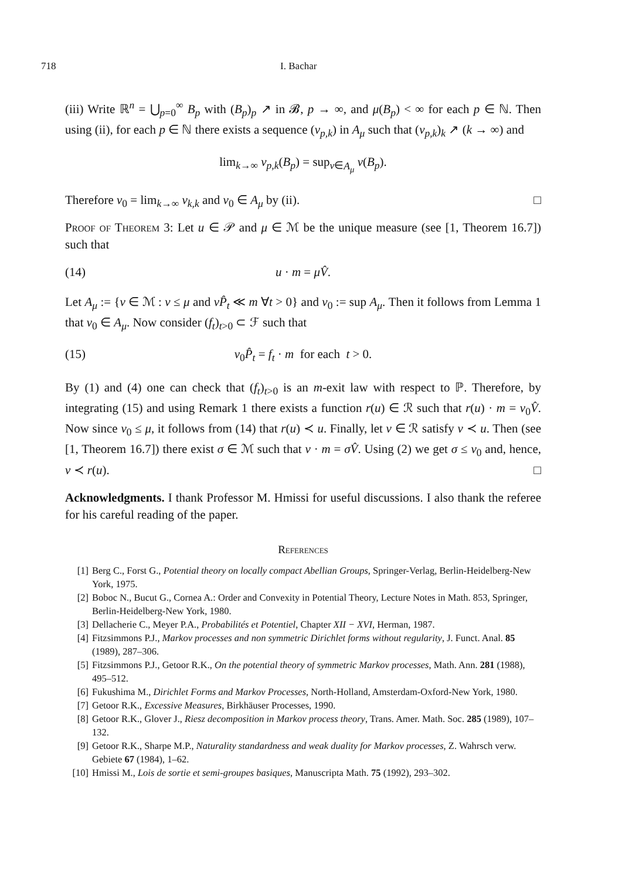718 I. Bachar
(iii) Write ℝ<sup>n</sup> = ⋃<sub>p=0</sub><sup>∞</sup> B<sub>p</sub> with (B<sub>p</sub>)<sub>p</sub> ↗ in 𝓑, p → ∞, and μ(B<sub>p</sub>) < ∞ for each p ∈ ℕ. Then using (ii), for each p ∈ ℕ there exists a sequence (ν<sub>p,k</sub>) in A<sub>μ</sub> such that (ν<sub>p,k</sub>)<sub>k</sub> ↗ (k → ∞) and
lim<sub>k→∞</sub> ν<sub>p,k</sub>(B<sub>p</sub>) = sup<sub>ν∈A<sub>μ</sub></sub> ν(B<sub>p</sub>).
Therefore ν<sub>0</sub> = lim<sub>k→∞</sub> ν<sub>k,k</sub> and ν<sub>0</sub> ∈ A<sub>μ</sub> by (ii). □
Proof of Theorem 3: Let u ∈ 𝒫 and μ ∈ ℳ be the unique measure (see [1, Theorem 16.7]) such that
(14) u · m = μV̂.
Let A<sub>μ</sub> := {ν ∈ ℳ : ν ≤ μ and νP̂<sub>t</sub> ≪ m ∀t > 0} and ν<sub>0</sub> := sup A<sub>μ</sub>. Then it follows from Lemma 1 that ν<sub>0</sub> ∈ A<sub>μ</sub>. Now consider (f<sub>t</sub>)<sub>t>0</sub> ⊂ ℱ such that
(15) ν<sub>0</sub>P̂<sub>t</sub> = f<sub>t</sub> · m for each t > 0.
By (1) and (4) one can check that (f<sub>t</sub>)<sub>t>0</sub> is an m-exit law with respect to ℙ. Therefore, by integrating (15) and using Remark 1 there exists a function r(u) ∈ ℛ such that r(u) · m = ν<sub>0</sub>V̂. Now since ν<sub>0</sub> ≤ μ, it follows from (14) that r(u) ≺ u. Finally, let v ∈ ℛ satisfy v ≺ u. Then (see [1, Theorem 16.7]) there exist σ ∈ ℳ such that v · m = σV̂. Using (2) we get σ ≤ ν<sub>0</sub> and, hence, v ≺ r(u). □
Acknowledgments. I thank Professor M. Hmissi for useful discussions. I also thank the referee for his careful reading of the paper.
References
[1] Berg C., Forst G., Potential theory on locally compact Abellian Groups, Springer-Verlag, Berlin-Heidelberg-New York, 1975.
[2] Boboc N., Bucut G., Cornea A.: Order and Convexity in Potential Theory, Lecture Notes in Math. 853, Springer, Berlin-Heidelberg-New York, 1980.
[3] Dellacherie C., Meyer P.A., Probabilités et Potentiel, Chapter XII − XVI, Herman, 1987.
[4] Fitzsimmons P.J., Markov processes and non symmetric Dirichlet forms without regularity, J. Funct. Anal. 85 (1989), 287–306.
[5] Fitzsimmons P.J., Getoor R.K., On the potential theory of symmetric Markov processes, Math. Ann. 281 (1988), 495–512.
[6] Fukushima M., Dirichlet Forms and Markov Processes, North-Holland, Amsterdam-Oxford-New York, 1980.
[7] Getoor R.K., Excessive Measures, Birkhäuser Processes, 1990.
[8] Getoor R.K., Glover J., Riesz decomposition in Markov process theory, Trans. Amer. Math. Soc. 285 (1989), 107–132.
[9] Getoor R.K., Sharpe M.P., Naturality standardness and weak duality for Markov processes, Z. Wahrsch verw. Gebiete 67 (1984), 1–62.
[10] Hmissi M., Lois de sortie et semi-groupes basiques, Manuscripta Math. 75 (1992), 293–302.